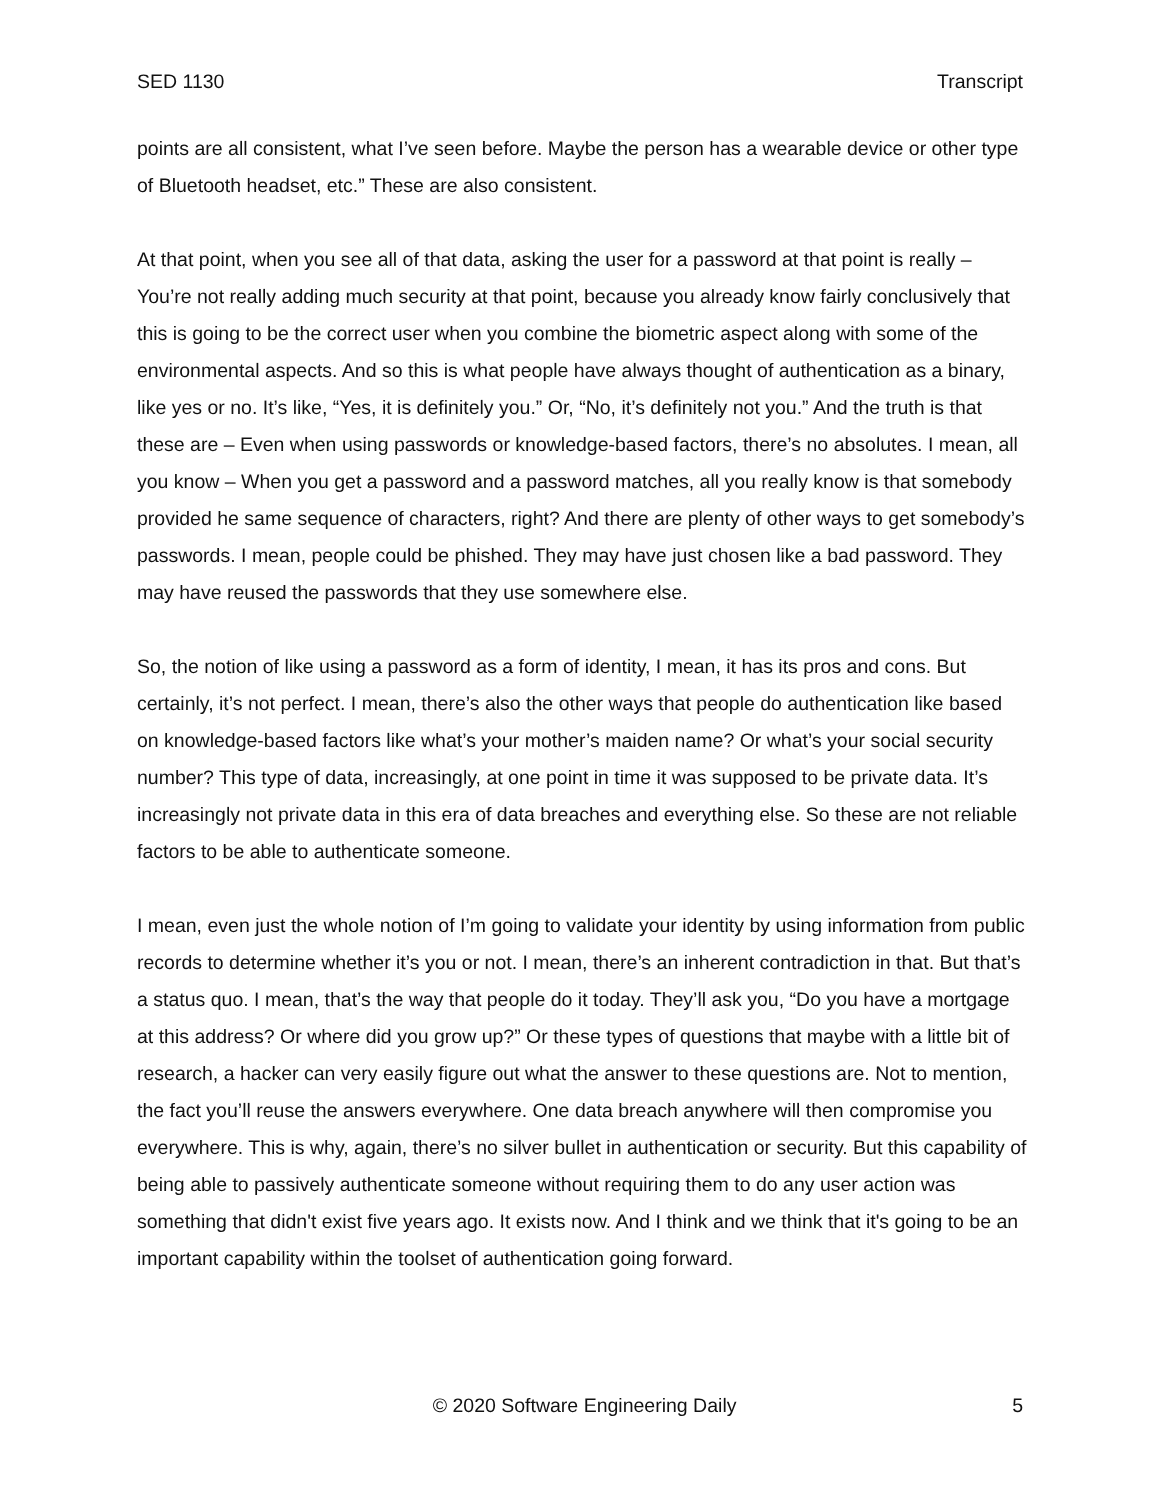SED 1130 Transcript
points are all consistent, what I’ve seen before. Maybe the person has a wearable device or other type of Bluetooth headset, etc.” These are also consistent.
At that point, when you see all of that data, asking the user for a password at that point is really – You’re not really adding much security at that point, because you already know fairly conclusively that this is going to be the correct user when you combine the biometric aspect along with some of the environmental aspects. And so this is what people have always thought of authentication as a binary, like yes or no. It’s like, “Yes, it is definitely you.” Or, “No, it’s definitely not you.” And the truth is that these are – Even when using passwords or knowledge-based factors, there’s no absolutes. I mean, all you know – When you get a password and a password matches, all you really know is that somebody provided he same sequence of characters, right? And there are plenty of other ways to get somebody’s passwords. I mean, people could be phished. They may have just chosen like a bad password. They may have reused the passwords that they use somewhere else.
So, the notion of like using a password as a form of identity, I mean, it has its pros and cons. But certainly, it’s not perfect. I mean, there’s also the other ways that people do authentication like based on knowledge-based factors like what’s your mother’s maiden name? Or what’s your social security number? This type of data, increasingly, at one point in time it was supposed to be private data. It’s increasingly not private data in this era of data breaches and everything else. So these are not reliable factors to be able to authenticate someone.
I mean, even just the whole notion of I’m going to validate your identity by using information from public records to determine whether it’s you or not. I mean, there’s an inherent contradiction in that. But that’s a status quo. I mean, that’s the way that people do it today. They’ll ask you, “Do you have a mortgage at this address? Or where did you grow up?” Or these types of questions that maybe with a little bit of research, a hacker can very easily figure out what the answer to these questions are. Not to mention, the fact you’ll reuse the answers everywhere. One data breach anywhere will then compromise you everywhere. This is why, again, there’s no silver bullet in authentication or security. But this capability of being able to passively authenticate someone without requiring them to do any user action was something that didn't exist five years ago. It exists now. And I think and we think that it's going to be an important capability within the toolset of authentication going forward.
© 2020 Software Engineering Daily 5